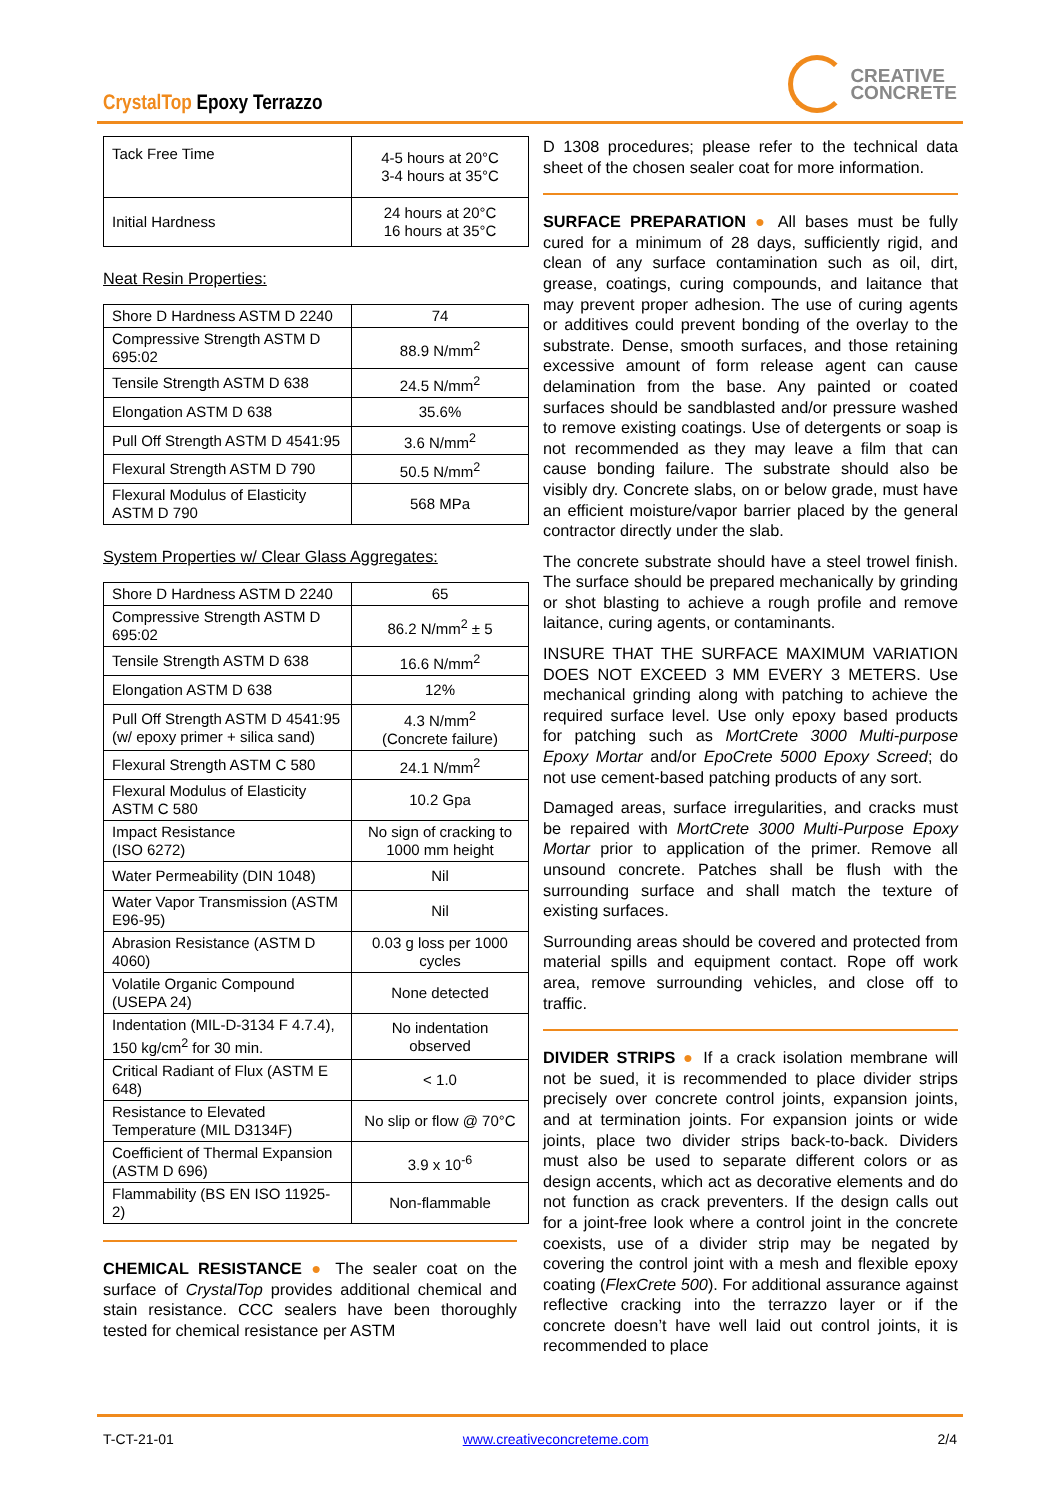CrystalTop Epoxy Terrazzo
CREATIVE
CONCRETE
| Tack Free Time | 4-5 hours at 20°C 3-4 hours at 35°C |
| Initial Hardness | 24 hours at 20°C 16 hours at 35°C |
Neat Resin Properties:
| Shore D Hardness ASTM D 2240 | 74 |
| Compressive Strength ASTM D 695:02 | 88.9 N/mm<sup>2</sup> |
| Tensile Strength ASTM D 638 | 24.5 N/mm<sup>2</sup> |
| Elongation ASTM D 638 | 35.6% |
| Pull Off Strength ASTM D 4541:95 | 3.6 N/mm<sup>2</sup> |
| Flexural Strength ASTM D 790 | 50.5 N/mm<sup>2</sup> |
| Flexural Modulus of Elasticity ASTM D 790 | 568 MPa |
System Properties w/ Clear Glass Aggregates:
| Shore D Hardness ASTM D 2240 | 65 |
| Compressive Strength ASTM D 695:02 | 86.2 N/mm<sup>2</sup> ± 5 |
| Tensile Strength ASTM D 638 | 16.6 N/mm<sup>2</sup> |
| Elongation ASTM D 638 | 12% |
| Pull Off Strength ASTM D 4541:95 (w/ epoxy primer + silica sand) | 4.3 N/mm<sup>2</sup> (Concrete failure) |
| Flexural Strength ASTM C 580 | 24.1 N/mm<sup>2</sup> |
| Flexural Modulus of Elasticity ASTM C 580 | 10.2 Gpa |
| Impact Resistance (ISO 6272) | No sign of cracking to 1000 mm height |
| Water Permeability (DIN 1048) | Nil |
| Water Vapor Transmission (ASTM E96-95) | Nil |
| Abrasion Resistance (ASTM D 4060) | 0.03 g loss per 1000 cycles |
| Volatile Organic Compound (USEPA 24) | None detected |
| Indentation (MIL-D-3134 F 4.7.4), 150 kg/cm<sup>2</sup> for 30 min. | No indentation observed |
| Critical Radiant of Flux (ASTM E 648) | < 1.0 |
| Resistance to Elevated Temperature (MIL D3134F) | No slip or flow @ 70°C |
| Coefficient of Thermal Expansion (ASTM D 696) | 3.9 x 10<sup>-6</sup> |
| Flammability (BS EN ISO 11925-2) | Non-flammable |
CHEMICAL RESISTANCE ● The sealer coat on the surface of CrystalTop provides additional chemical and stain resistance. CCC sealers have been thoroughly tested for chemical resistance per ASTM
D 1308 procedures; please refer to the technical data sheet of the chosen sealer coat for more information.
SURFACE PREPARATION ● All bases must be fully cured for a minimum of 28 days, sufficiently rigid, and clean of any surface contamination such as oil, dirt, grease, coatings, curing compounds, and laitance that may prevent proper adhesion. The use of curing agents or additives could prevent bonding of the overlay to the substrate. Dense, smooth surfaces, and those retaining excessive amount of form release agent can cause delamination from the base. Any painted or coated surfaces should be sandblasted and/or pressure washed to remove existing coatings. Use of detergents or soap is not recommended as they may leave a film that can cause bonding failure. The substrate should also be visibly dry. Concrete slabs, on or below grade, must have an efficient moisture/vapor barrier placed by the general contractor directly under the slab.
The concrete substrate should have a steel trowel finish. The surface should be prepared mechanically by grinding or shot blasting to achieve a rough profile and remove laitance, curing agents, or contaminants.
INSURE THAT THE SURFACE MAXIMUM VARIATION DOES NOT EXCEED 3 MM EVERY 3 METERS. Use mechanical grinding along with patching to achieve the required surface level. Use only epoxy based products for patching such as MortCrete 3000 Multi-purpose Epoxy Mortar and/or EpoCrete 5000 Epoxy Screed; do not use cement-based patching products of any sort.
Damaged areas, surface irregularities, and cracks must be repaired with MortCrete 3000 Multi-Purpose Epoxy Mortar prior to application of the primer. Remove all unsound concrete. Patches shall be flush with the surrounding surface and shall match the texture of existing surfaces.
Surrounding areas should be covered and protected from material spills and equipment contact. Rope off work area, remove surrounding vehicles, and close off to traffic.
DIVIDER STRIPS ● If a crack isolation membrane will not be sued, it is recommended to place divider strips precisely over concrete control joints, expansion joints, and at termination joints. For expansion joints or wide joints, place two divider strips back-to-back. Dividers must also be used to separate different colors or as design accents, which act as decorative elements and do not function as crack preventers. If the design calls out for a joint-free look where a control joint in the concrete coexists, use of a divider strip may be negated by covering the control joint with a mesh and flexible epoxy coating (FlexCrete 500). For additional assurance against reflective cracking into the terrazzo layer or if the concrete doesn’t have well laid out control joints, it is recommended to place
T-CT-21-01 www.creativeconcreteme.com 2/4